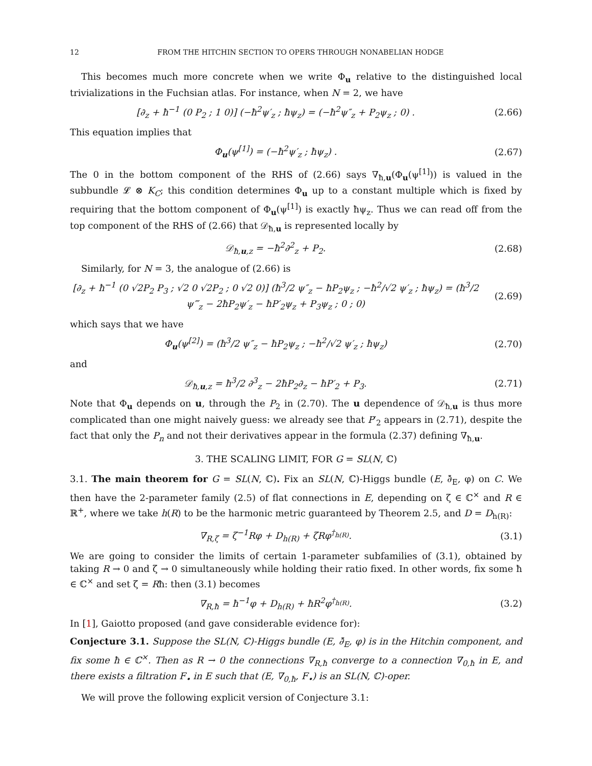12 FROM THE HITCHIN SECTION TO OPERS THROUGH NONABELIAN HODGE
This becomes much more concrete when we write Φ<sub>u</sub> relative to the distinguished local trivializations in the Fuchsian atlas. For instance, when N = 2, we have
[∂<sub>z</sub> + ħ<sup>−1</sup> (0 P<sub>2</sub> ; 1 0)] (−ħ<sup>2</sup>ψ′<sub>z</sub> ; ħψ<sub>z</sub>) = (−ħ<sup>2</sup>ψ″<sub>z</sub> + P<sub>2</sub>ψ<sub>z</sub> ; 0) .
(2.66)
This equation implies that
Φ<sub>u</sub>(ψ<sup>[1]</sup>) = (−ħ<sup>2</sup>ψ′<sub>z</sub> ; ħψ<sub>z</sub>) . (2.67)
The 0 in the bottom component of the RHS of (2.66) says ∇<sub>ħ,u</sub>(Φ<sub>u</sub>(ψ<sup>[1]</sup>)) is valued in the subbundle 𝓛 ⊗ K<sub>C</sub>; this condition determines Φ<sub>u</sub> up to a constant multiple which is fixed by requiring that the bottom component of Φ<sub>u</sub>(ψ<sup>[1]</sup>) is exactly ħψ<sub>z</sub>. Thus we can read off from the top component of the RHS of (2.66) that 𝒟<sub>ħ,u</sub> is represented locally by
𝒟<sub>ħ,u,z</sub> = −ħ<sup>2</sup>∂<sup>2</sup><sub>z</sub> + P<sub>2</sub>. (2.68)
Similarly, for N = 3, the analogue of (2.66) is
[∂<sub>z</sub> + ħ<sup>−1</sup> (0 √2P<sub>2</sub> P<sub>3</sub> ; √2 0 √2P<sub>2</sub> ; 0 √2 0)] (ħ<sup>3</sup>/2 ψ″<sub>z</sub> − ħP<sub>2</sub>ψ<sub>z</sub> ; −ħ<sup>2</sup>/√2 ψ′<sub>z</sub> ; ħψ<sub>z</sub>) = (ħ<sup>3</sup>/2 ψ‴<sub>z</sub> − 2ħP<sub>2</sub>ψ′<sub>z</sub> − ħP′<sub>2</sub>ψ<sub>z</sub> + P<sub>3</sub>ψ<sub>z</sub> ; 0 ; 0)
(2.69)
which says that we have
Φ<sub>u</sub>(ψ<sup>[2]</sup>) = (ħ<sup>3</sup>/2 ψ″<sub>z</sub> − ħP<sub>2</sub>ψ<sub>z</sub> ; −ħ<sup>2</sup>/√2 ψ′<sub>z</sub> ; ħψ<sub>z</sub>)
(2.70)
and
𝒟<sub>ħ,u,z</sub> = ħ<sup>3</sup>/2 ∂<sup>3</sup><sub>z</sub> − 2ħP<sub>2</sub>∂<sub>z</sub> − ħP′<sub>2</sub> + P<sub>3</sub>.
(2.71)
Note that Φ<sub>u</sub> depends on u, through the P<sub>2</sub> in (2.70). The u dependence of 𝒟<sub>ħ,u</sub> is thus more complicated than one might naively guess: we already see that P′<sub>2</sub> appears in (2.71), despite the fact that only the P<sub>n</sub> and not their derivatives appear in the formula (2.37) defining ∇<sub>ħ,u</sub>.
3. THE SCALING LIMIT, FOR G = SL(N, ℂ)
3.1. The main theorem for G = SL(N, ℂ). Fix an SL(N, ℂ)-Higgs bundle (E, ∂̄<sub>E</sub>, φ) on C. We then have the 2-parameter family (2.5) of flat connections in E, depending on ζ ∈ ℂ<sup>×</sup> and R ∈ ℝ<sup>+</sup>, where we take h(R) to be the harmonic metric guaranteed by Theorem 2.5, and D = D<sub>h(R)</sub>:
∇<sub>R,ζ</sub> = ζ<sup>−1</sup>Rφ + D<sub>h(R)</sub> + ζRφ<sup>†<sub>h(R)</sub></sup>.
(3.1)
We are going to consider the limits of certain 1-parameter subfamilies of (3.1), obtained by taking R → 0 and ζ → 0 simultaneously while holding their ratio fixed. In other words, fix some ħ ∈ ℂ<sup>×</sup> and set ζ = Rħ: then (3.1) becomes
∇<sub>R,ħ</sub> = ħ<sup>−1</sup>φ + D<sub>h(R)</sub> + ħR<sup>2</sup>φ<sup>†<sub>h(R)</sub></sup>.
(3.2)
In [1], Gaiotto proposed (and gave considerable evidence for):
Conjecture 3.1. Suppose the SL(N, ℂ)-Higgs bundle (E, ∂̄<sub>E</sub>, φ) is in the Hitchin component, and fix some ħ ∈ ℂ<sup>×</sup>. Then as R → 0 the connections ∇<sub>R,ħ</sub> converge to a connection ∇<sub>0,ħ</sub> in E, and there exists a filtration F<sub>•</sub> in E such that (E, ∇<sub>0,ħ</sub>, F<sub>•</sub>) is an SL(N, ℂ)-oper.
We will prove the following explicit version of Conjecture 3.1: